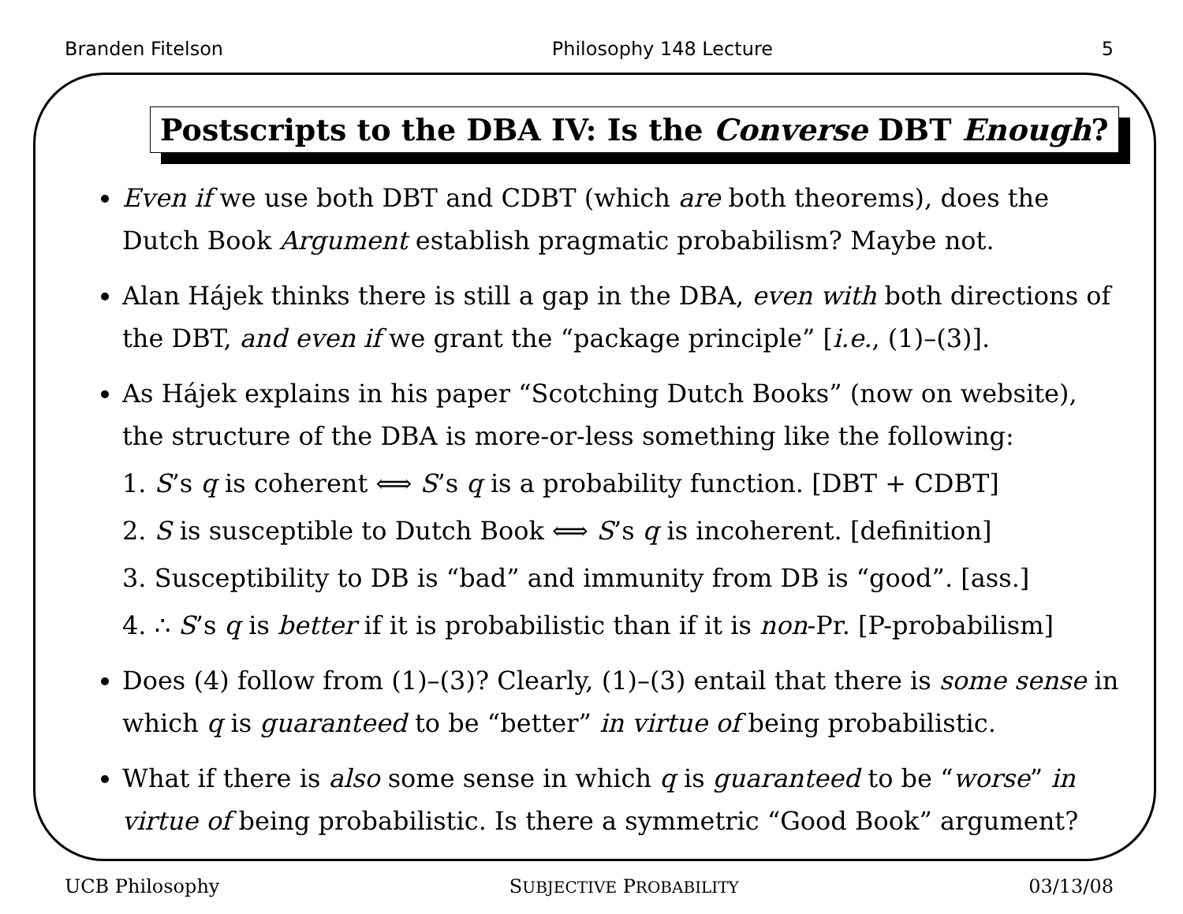Branden Fitelson Philosophy 148 Lecture 5
Postscripts to the DBA IV: Is the Converse DBT Enough?
Even if we use both DBT and CDBT (which are both theorems), does the Dutch Book Argument establish pragmatic probabilism? Maybe not.
Alan Hájek thinks there is still a gap in the DBA, even with both directions of the DBT, and even if we grant the “package principle” [i.e., (1)–(3)].
As Hájek explains in his paper “Scotching Dutch Books” (now on website), the structure of the DBA is more-or-less something like the following:
1. S’s q is coherent ⟺ S’s q is a probability function. [DBT + CDBT]
2. S is susceptible to Dutch Book ⟺ S’s q is incoherent. [definition]
3. Susceptibility to DB is “bad” and immunity from DB is “good”. [ass.]
4. ∴ S’s q is better if it is probabilistic than if it is non-Pr. [P-probabilism]
Does (4) follow from (1)–(3)? Clearly, (1)–(3) entail that there is some sense in which q is guaranteed to be “better” in virtue of being probabilistic.
What if there is also some sense in which q is guaranteed to be “worse” in virtue of being probabilistic. Is there a symmetric “Good Book” argument?
UCB Philosophy SUBJECTIVE PROBABILITY 03/13/08